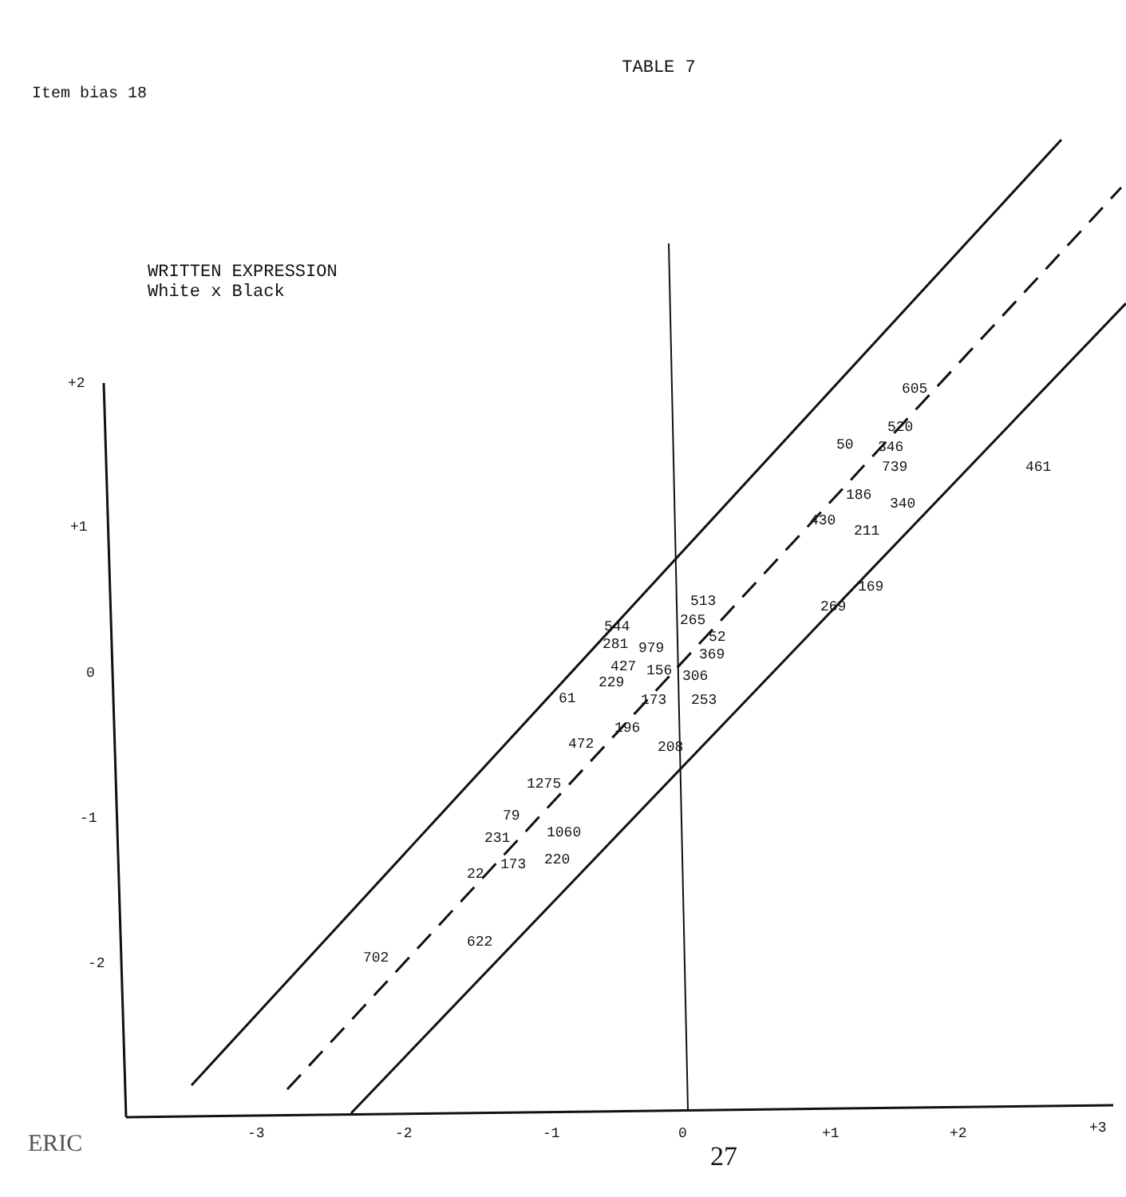TABLE 7
Item bias 18
WRITTEN EXPRESSION
White x Black
+2
+1
0
-1
-2
-3
-2
-1
0
+1
+2
+3
605
520
346
50
739
461
186
340
430
211
169
269
513
265
544
52
281
979
369
427
156
306
229
61
173
253
196
472
208
1275
79
231
1060
173
220
22
622
702
27
ERIC